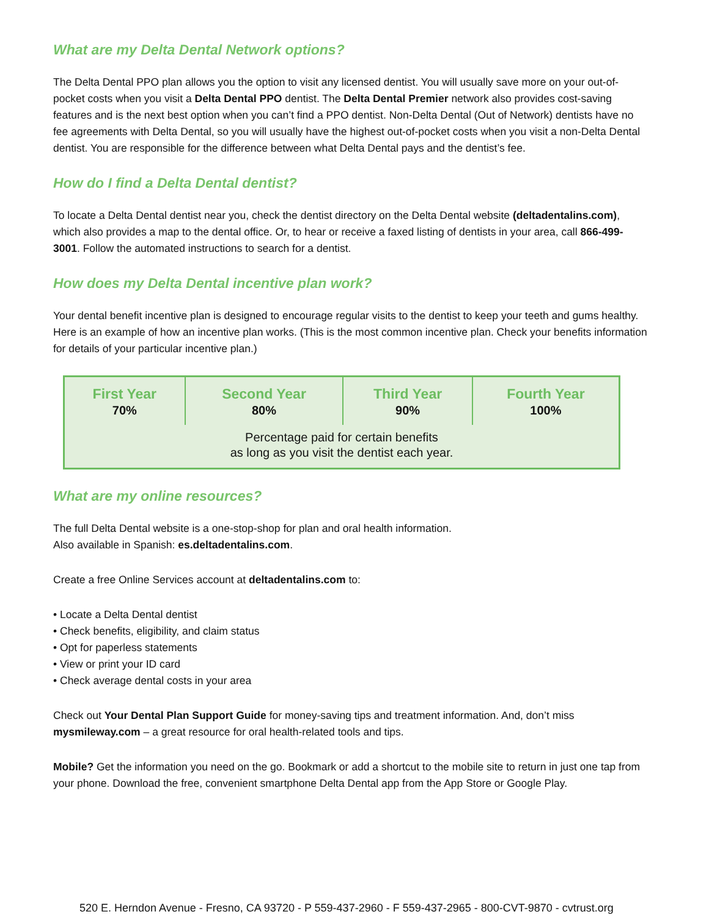What are my Delta Dental Network options?
The Delta Dental PPO plan allows you the option to visit any licensed dentist. You will usually save more on your out-of-pocket costs when you visit a Delta Dental PPO dentist. The Delta Dental Premier network also provides cost-saving features and is the next best option when you can’t find a PPO dentist. Non-Delta Dental (Out of Network) dentists have no fee agreements with Delta Dental, so you will usually have the highest out-of-pocket costs when you visit a non-Delta Dental dentist. You are responsible for the difference between what Delta Dental pays and the dentist’s fee.
How do I find a Delta Dental dentist?
To locate a Delta Dental dentist near you, check the dentist directory on the Delta Dental website (deltadentalins.com), which also provides a map to the dental office. Or, to hear or receive a faxed listing of dentists in your area, call 866-499-3001. Follow the automated instructions to search for a dentist.
How does my Delta Dental incentive plan work?
Your dental benefit incentive plan is designed to encourage regular visits to the dentist to keep your teeth and gums healthy. Here is an example of how an incentive plan works. (This is the most common incentive plan. Check your benefits information for details of your particular incentive plan.)
| First Year | Second Year | Third Year | Fourth Year |
| --- | --- | --- | --- |
| 70% | 80% | 90% | 100% |
| Percentage paid for certain benefits as long as you visit the dentist each year. | | | |
What are my online resources?
The full Delta Dental website is a one-stop-shop for plan and oral health information.
Also available in Spanish: es.deltadentalins.com.
Create a free Online Services account at deltadentalins.com to:
• Locate a Delta Dental dentist
• Check benefits, eligibility, and claim status
• Opt for paperless statements
• View or print your ID card
• Check average dental costs in your area
Check out Your Dental Plan Support Guide for money-saving tips and treatment information. And, don’t miss mysmileway.com – a great resource for oral health-related tools and tips.
Mobile? Get the information you need on the go. Bookmark or add a shortcut to the mobile site to return in just one tap from your phone. Download the free, convenient smartphone Delta Dental app from the App Store or Google Play.
520 E. Herndon Avenue - Fresno, CA 93720 - P 559-437-2960 - F 559-437-2965 - 800-CVT-9870 - cvtrust.org